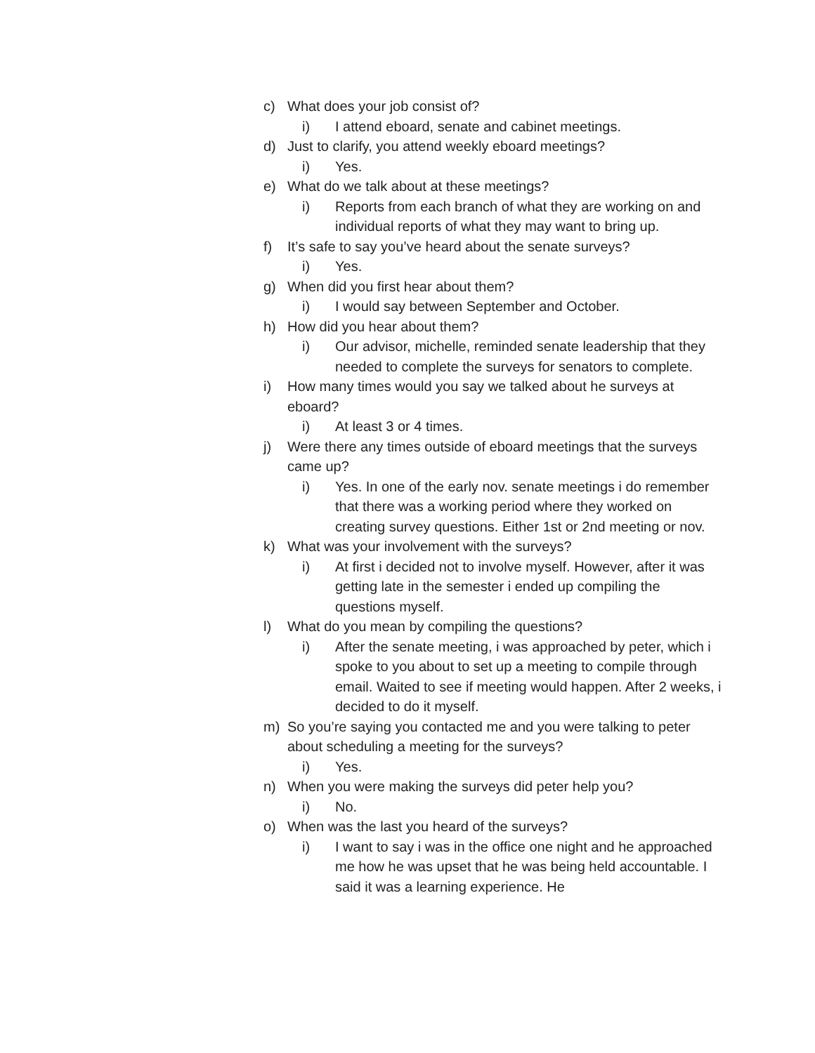c) What does your job consist of?
i) I attend eboard, senate and cabinet meetings.
d) Just to clarify, you attend weekly eboard meetings?
i) Yes.
e) What do we talk about at these meetings?
i) Reports from each branch of what they are working on and individual reports of what they may want to bring up.
f) It’s safe to say you’ve heard about the senate surveys?
i) Yes.
g) When did you first hear about them?
i) I would say between September and October.
h) How did you hear about them?
i) Our advisor, michelle, reminded senate leadership that they needed to complete the surveys for senators to complete.
i) How many times would you say we talked about he surveys at eboard?
i) At least 3 or 4 times.
j) Were there any times outside of eboard meetings that the surveys came up?
i) Yes. In one of the early nov. senate meetings i do remember that there was a working period where they worked on creating survey questions. Either 1st or 2nd meeting or nov.
k) What was your involvement with the surveys?
i) At first i decided not to involve myself. However, after it was getting late in the semester i ended up compiling the questions myself.
l) What do you mean by compiling the questions?
i) After the senate meeting, i was approached by peter, which i spoke to you about to set up a meeting to compile through email. Waited to see if meeting would happen. After 2 weeks, i decided to do it myself.
m) So you’re saying you contacted me and you were talking to peter about scheduling a meeting for the surveys?
i) Yes.
n) When you were making the surveys did peter help you?
i) No.
o) When was the last you heard of the surveys?
i) I want to say i was in the office one night and he approached me how he was upset that he was being held accountable. I said it was a learning experience. He